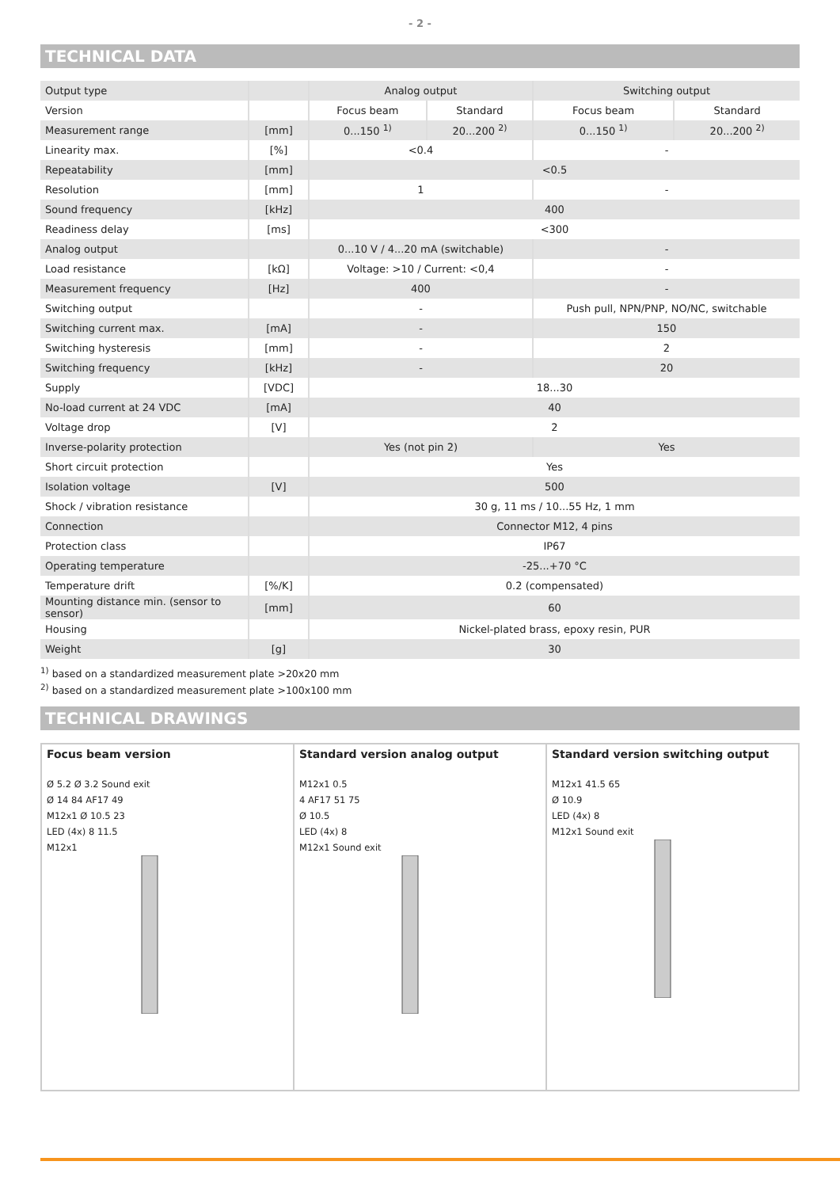- 2 -
TECHNICAL DATA
| Output type | | Analog output | | Switching output | |
| Version | | Focus beam | Standard | Focus beam | Standard |
| Measurement range | [mm] | 0...150 <sup>1)</sup> | 20...200 <sup>2)</sup> | 0...150 <sup>1)</sup> | 20...200 <sup>2)</sup> |
| Linearity max. | [%] | <0.4 | | - | |
| Repeatability | [mm] | <0.5 | | | |
| Resolution | [mm] | 1 | | - | |
| Sound frequency | [kHz] | 400 | | | |
| Readiness delay | [ms] | <300 | | | |
| Analog output | | 0...10 V / 4...20 mA (switchable) | | - | |
| Load resistance | [kΩ] | Voltage: >10 / Current: <0,4 | | - | |
| Measurement frequency | [Hz] | 400 | | - | |
| Switching output | | - | | Push pull, NPN/PNP, NO/NC, switchable | |
| Switching current max. | [mA] | - | | 150 | |
| Switching hysteresis | [mm] | - | | 2 | |
| Switching frequency | [kHz] | - | | 20 | |
| Supply | [VDC] | 18...30 | | | |
| No-load current at 24 VDC | [mA] | 40 | | | |
| Voltage drop | [V] | 2 | | | |
| Inverse-polarity protection | | Yes (not pin 2) | | Yes | |
| Short circuit protection | | Yes | | | |
| Isolation voltage | [V] | 500 | | | |
| Shock / vibration resistance | | 30 g, 11 ms / 10...55 Hz, 1 mm | | | |
| Connection | | Connector M12, 4 pins | | | |
| Protection class | | IP67 | | | |
| Operating temperature | | -25...+70 °C | | | |
| Temperature drift | [%/K] | 0.2 (compensated) | | | |
| Mounting distance min. (sensor to sensor) | [mm] | 60 | | | |
| Housing | | Nickel-plated brass, epoxy resin, PUR | | | |
| Weight | [g] | 30 | | | |
<sup>1)</sup> based on a standardized measurement plate >20x20 mm
<sup>2)</sup> based on a standardized measurement plate >100x100 mm
TECHNICAL DRAWINGS
Focus beam version
Ø 5.2 Ø 3.2 Sound exit
Ø 14 84 AF17 49
M12x1 Ø 10.5 23
LED (4x) 8 11.5
M12x1
Standard version analog output
M12x1 0.5
4 AF17 51 75
Ø 10.5
LED (4x) 8
M12x1 Sound exit
Standard version switching output
M12x1 41.5 65
Ø 10.9
LED (4x) 8
M12x1 Sound exit